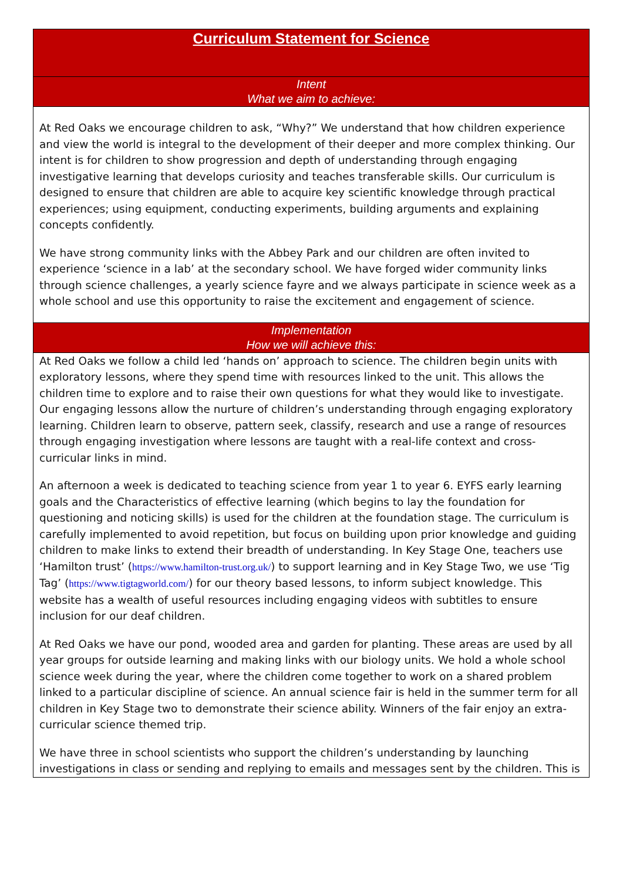| Curriculum Statement for Science |
| Intent What we aim to achieve: |
| At Red Oaks we encourage children to ask, “Why?” We understand that how children experience and view the world is integral to the development of their deeper and more complex thinking. Our intent is for children to show progression and depth of understanding through engaging investigative learning that develops curiosity and teaches transferable skills. Our curriculum is designed to ensure that children are able to acquire key scientific knowledge through practical experiences; using equipment, conducting experiments, building arguments and explaining concepts confidently. We have strong community links with the Abbey Park and our children are often invited to experience ‘science in a lab’ at the secondary school. We have forged wider community links through science challenges, a yearly science fayre and we always participate in science week as a whole school and use this opportunity to raise the excitement and engagement of science. |
| Implementation How we will achieve this: |
| At Red Oaks we follow a child led ‘hands on’ approach to science. The children begin units with exploratory lessons, where they spend time with resources linked to the unit. This allows the children time to explore and to raise their own questions for what they would like to investigate. Our engaging lessons allow the nurture of children’s understanding through engaging exploratory learning. Children learn to observe, pattern seek, classify, research and use a range of resources through engaging investigation where lessons are taught with a real-life context and cross-curricular links in mind. An afternoon a week is dedicated to teaching science from year 1 to year 6. EYFS early learning goals and the Characteristics of effective learning (which begins to lay the foundation for questioning and noticing skills) is used for the children at the foundation stage. The curriculum is carefully implemented to avoid repetition, but focus on building upon prior knowledge and guiding children to make links to extend their breadth of understanding. In Key Stage One, teachers use ‘Hamilton trust’ ( https://www.hamilton-trust.org.uk/ ) to support learning and in Key Stage Two, we use ‘Tig Tag’ ( https://www.tigtagworld.com/ ) for our theory based lessons, to inform subject knowledge. This website has a wealth of useful resources including engaging videos with subtitles to ensure inclusion for our deaf children. At Red Oaks we have our pond, wooded area and garden for planting. These areas are used by all year groups for outside learning and making links with our biology units. We hold a whole school science week during the year, where the children come together to work on a shared problem linked to a particular discipline of science. An annual science fair is held in the summer term for all children in Key Stage two to demonstrate their science ability. Winners of the fair enjoy an extra-curricular science themed trip. We have three in school scientists who support the children’s understanding by launching investigations in class or sending and replying to emails and messages sent by the children. This is |